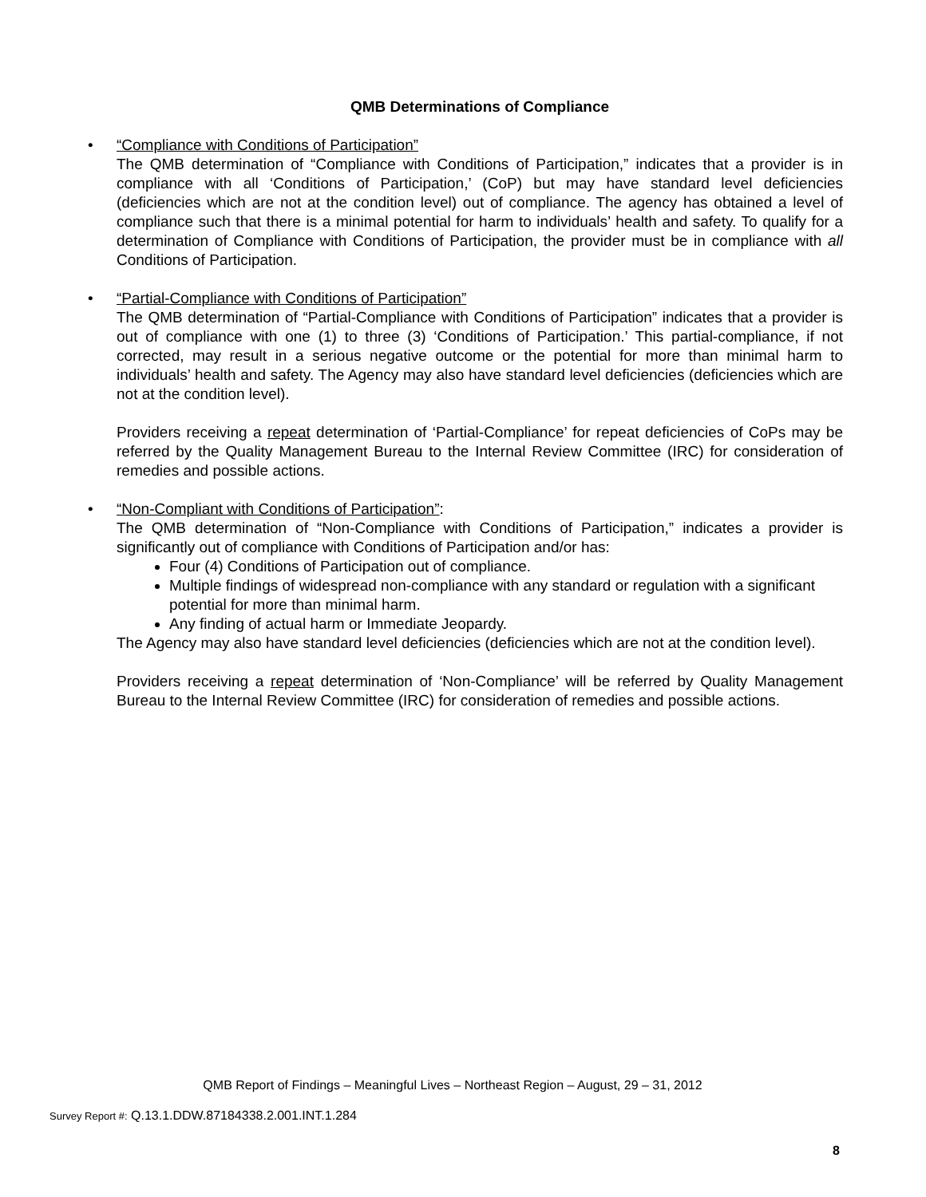QMB Determinations of Compliance
•
“Compliance with Conditions of Participation”
The QMB determination of “Compliance with Conditions of Participation,” indicates that a provider is in compliance with all ‘Conditions of Participation,’ (CoP) but may have standard level deficiencies (deficiencies which are not at the condition level) out of compliance. The agency has obtained a level of compliance such that there is a minimal potential for harm to individuals’ health and safety. To qualify for a determination of Compliance with Conditions of Participation, the provider must be in compliance with all Conditions of Participation.
•
“Partial-Compliance with Conditions of Participation”
The QMB determination of “Partial-Compliance with Conditions of Participation” indicates that a provider is out of compliance with one (1) to three (3) ‘Conditions of Participation.’ This partial-compliance, if not corrected, may result in a serious negative outcome or the potential for more than minimal harm to individuals’ health and safety. The Agency may also have standard level deficiencies (deficiencies which are not at the condition level).
Providers receiving a repeat determination of ‘Partial-Compliance’ for repeat deficiencies of CoPs may be referred by the Quality Management Bureau to the Internal Review Committee (IRC) for consideration of remedies and possible actions.
•
“Non-Compliant with Conditions of Participation”:
The QMB determination of “Non-Compliance with Conditions of Participation,” indicates a provider is significantly out of compliance with Conditions of Participation and/or has:
Four (4) Conditions of Participation out of compliance.
Multiple findings of widespread non-compliance with any standard or regulation with a significant potential for more than minimal harm.
Any finding of actual harm or Immediate Jeopardy.
The Agency may also have standard level deficiencies (deficiencies which are not at the condition level).
Providers receiving a repeat determination of ‘Non-Compliance’ will be referred by Quality Management Bureau to the Internal Review Committee (IRC) for consideration of remedies and possible actions.
QMB Report of Findings – Meaningful Lives – Northeast Region – August, 29 – 31, 2012
Survey Report #: Q.13.1.DDW.87184338.2.001.INT.1.284
8